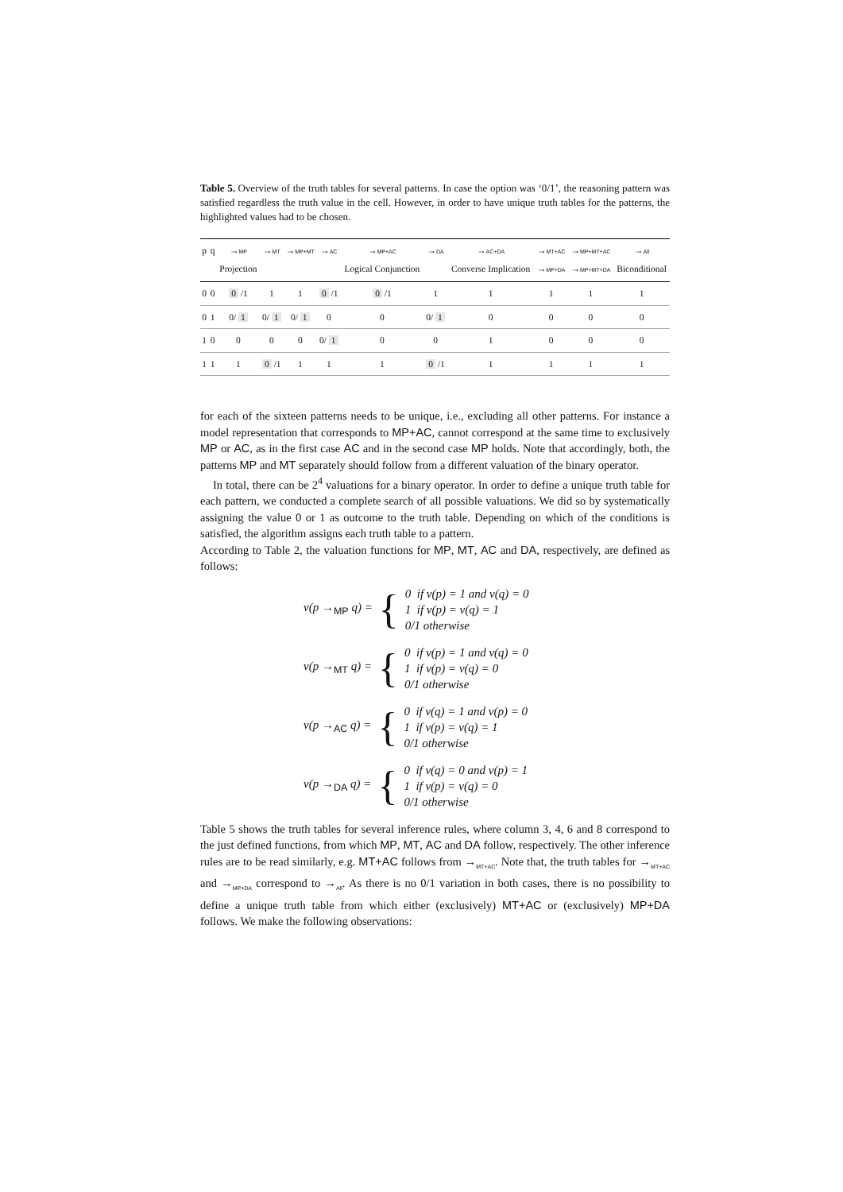Table 5. Overview of the truth tables for several patterns. In case the option was ‘0/1’, the reasoning pattern was satisfied regardless the truth value in the cell. However, in order to have unique truth tables for the patterns, the highlighted values had to be chosen.
| p | q | → MP Projection | → MT | → MP+MT | → AC | → MP+AC Logical Conjunction | → DA | → AC+DA Converse Implication | → MT+AC → MP+DA | → MP+MT+AC → MP+MT+DA | → All Biconditional |
| --- | --- | --- | --- | --- | --- | --- | --- | --- | --- | --- | --- |
| 0 | 0 | 0 /1 | 1 | 1 | 0 /1 | 0 /1 | 1 | 1 | 1 | 1 | 1 |
| 0 | 1 | 0/ 1 | 0/ 1 | 0/ 1 | 0 | 0 | 0/ 1 | 0 | 0 | 0 | 0 |
| 1 | 0 | 0 | 0 | 0 | 0/ 1 | 0 | 0 | 1 | 0 | 0 | 0 |
| 1 | 1 | 1 | 0 /1 | 1 | 1 | 1 | 0 /1 | 1 | 1 | 1 | 1 |
for each of the sixteen patterns needs to be unique, i.e., excluding all other patterns. For instance a model representation that corresponds to MP+AC, cannot correspond at the same time to exclusively MP or AC, as in the first case AC and in the second case MP holds. Note that accordingly, both, the patterns MP and MT separately should follow from a different valuation of the binary operator.
In total, there can be 2<sup>4</sup> valuations for a binary operator. In order to define a unique truth table for each pattern, we conducted a complete search of all possible valuations. We did so by systematically assigning the value 0 or 1 as outcome to the truth table. Depending on which of the conditions is satisfied, the algorithm assigns each truth table to a pattern.
According to Table 2, the valuation functions for MP, MT, AC and DA, respectively, are defined as follows:
v(p →<sub>MP</sub> q) = { 0 if v(p) = 1 and v(q) = 0
1 if v(p) = v(q) = 1
0/1 otherwise
v(p →<sub>MT</sub> q) = { 0 if v(p) = 1 and v(q) = 0
1 if v(p) = v(q) = 0
0/1 otherwise
v(p →<sub>AC</sub> q) = { 0 if v(q) = 1 and v(p) = 0
1 if v(p) = v(q) = 1
0/1 otherwise
v(p →<sub>DA</sub> q) = { 0 if v(q) = 0 and v(p) = 1
1 if v(p) = v(q) = 0
0/1 otherwise
Table 5 shows the truth tables for several inference rules, where column 3, 4, 6 and 8 correspond to the just defined functions, from which MP, MT, AC and DA follow, respectively. The other inference rules are to be read similarly, e.g. MT+AC follows from →<sub>MT+AC</sub>. Note that, the truth tables for →<sub>MT+AC</sub> and →<sub>MP+DA</sub> correspond to →<sub>All</sub>. As there is no 0/1 variation in both cases, there is no possibility to define a unique truth table from which either (exclusively) MT+AC or (exclusively) MP+DA follows. We make the following observations: